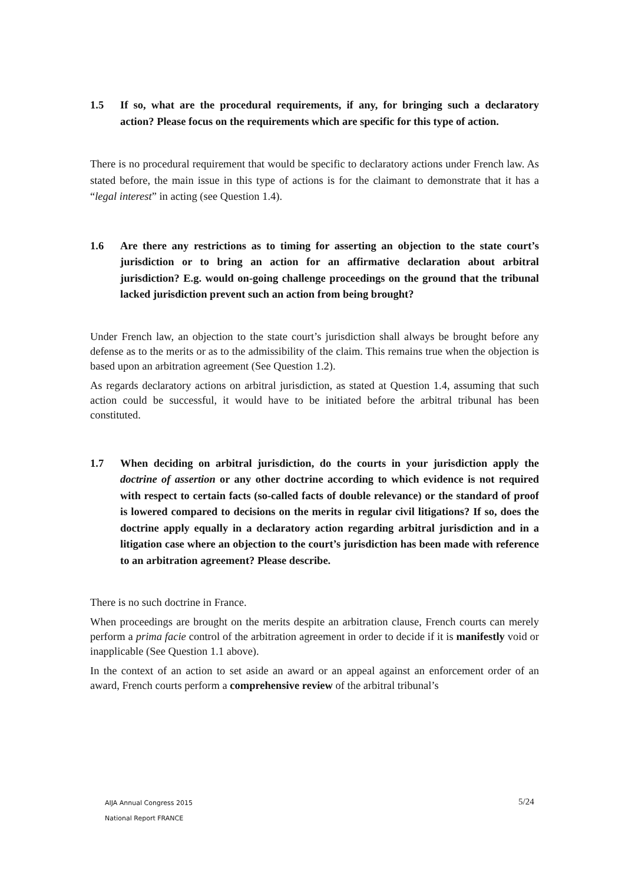1.5 If so, what are the procedural requirements, if any, for bringing such a declaratory action? Please focus on the requirements which are specific for this type of action.
There is no procedural requirement that would be specific to declaratory actions under French law. As stated before, the main issue in this type of actions is for the claimant to demonstrate that it has a “legal interest” in acting (see Question 1.4).
1.6 Are there any restrictions as to timing for asserting an objection to the state court’s jurisdiction or to bring an action for an affirmative declaration about arbitral jurisdiction? E.g. would on-going challenge proceedings on the ground that the tribunal lacked jurisdiction prevent such an action from being brought?
Under French law, an objection to the state court’s jurisdiction shall always be brought before any defense as to the merits or as to the admissibility of the claim. This remains true when the objection is based upon an arbitration agreement (See Question 1.2).
As regards declaratory actions on arbitral jurisdiction, as stated at Question 1.4, assuming that such action could be successful, it would have to be initiated before the arbitral tribunal has been constituted.
1.7 When deciding on arbitral jurisdiction, do the courts in your jurisdiction apply the doctrine of assertion or any other doctrine according to which evidence is not required with respect to certain facts (so-called facts of double relevance) or the standard of proof is lowered compared to decisions on the merits in regular civil litigations? If so, does the doctrine apply equally in a declaratory action regarding arbitral jurisdiction and in a litigation case where an objection to the court’s jurisdiction has been made with reference to an arbitration agreement? Please describe.
There is no such doctrine in France.
When proceedings are brought on the merits despite an arbitration clause, French courts can merely perform a prima facie control of the arbitration agreement in order to decide if it is manifestly void or inapplicable (See Question 1.1 above).
In the context of an action to set aside an award or an appeal against an enforcement order of an award, French courts perform a comprehensive review of the arbitral tribunal’s
AIJA Annual Congress 2015
National Report FRANCE
5/24